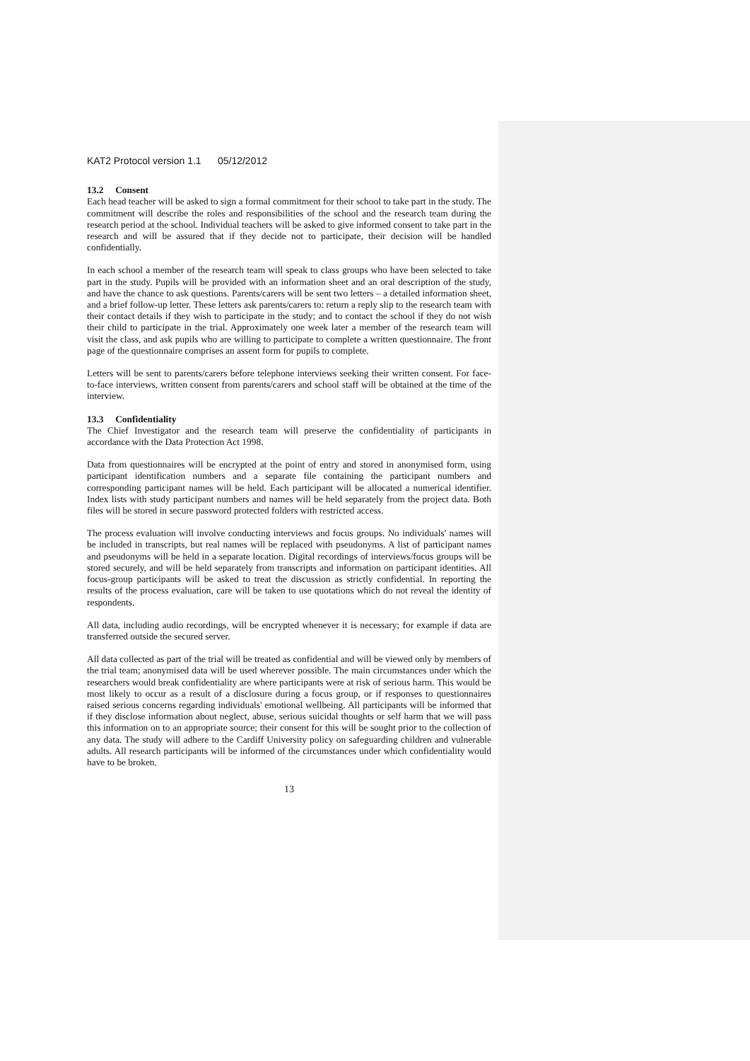KAT2 Protocol version 1.1 05/12/2012
13.2 Consent
Each head teacher will be asked to sign a formal commitment for their school to take part in the study. The commitment will describe the roles and responsibilities of the school and the research team during the research period at the school. Individual teachers will be asked to give informed consent to take part in the research and will be assured that if they decide not to participate, their decision will be handled confidentially.
In each school a member of the research team will speak to class groups who have been selected to take part in the study. Pupils will be provided with an information sheet and an oral description of the study, and have the chance to ask questions. Parents/carers will be sent two letters – a detailed information sheet, and a brief follow-up letter. These letters ask parents/carers to: return a reply slip to the research team with their contact details if they wish to participate in the study; and to contact the school if they do not wish their child to participate in the trial. Approximately one week later a member of the research team will visit the class, and ask pupils who are willing to participate to complete a written questionnaire. The front page of the questionnaire comprises an assent form for pupils to complete.
Letters will be sent to parents/carers before telephone interviews seeking their written consent. For face-to-face interviews, written consent from parents/carers and school staff will be obtained at the time of the interview.
13.3 Confidentiality
The Chief Investigator and the research team will preserve the confidentiality of participants in accordance with the Data Protection Act 1998.
Data from questionnaires will be encrypted at the point of entry and stored in anonymised form, using participant identification numbers and a separate file containing the participant numbers and corresponding participant names will be held. Each participant will be allocated a numerical identifier. Index lists with study participant numbers and names will be held separately from the project data. Both files will be stored in secure password protected folders with restricted access.
The process evaluation will involve conducting interviews and focus groups. No individuals' names will be included in transcripts, but real names will be replaced with pseudonyms. A list of participant names and pseudonyms will be held in a separate location. Digital recordings of interviews/focus groups will be stored securely, and will be held separately from transcripts and information on participant identities. All focus-group participants will be asked to treat the discussion as strictly confidential. In reporting the results of the process evaluation, care will be taken to use quotations which do not reveal the identity of respondents.
All data, including audio recordings, will be encrypted whenever it is necessary; for example if data are transferred outside the secured server.
All data collected as part of the trial will be treated as confidential and will be viewed only by members of the trial team; anonymised data will be used wherever possible. The main circumstances under which the researchers would break confidentiality are where participants were at risk of serious harm. This would be most likely to occur as a result of a disclosure during a focus group, or if responses to questionnaires raised serious concerns regarding individuals' emotional wellbeing. All participants will be informed that if they disclose information about neglect, abuse, serious suicidal thoughts or self harm that we will pass this information on to an appropriate source; their consent for this will be sought prior to the collection of any data. The study will adhere to the Cardiff University policy on safeguarding children and vulnerable adults. All research participants will be informed of the circumstances under which confidentiality would have to be broken.
13